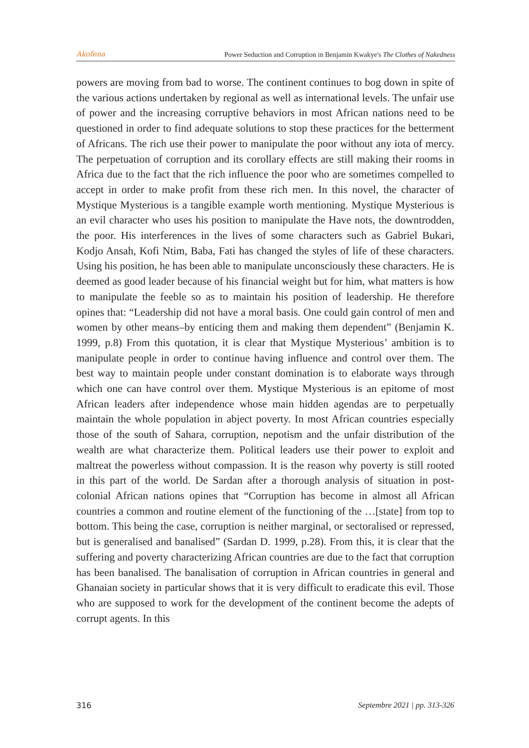Akofena Power Seduction and Corruption in Benjamin Kwakye's The Clothes of Nakedness
powers are moving from bad to worse. The continent continues to bog down in spite of the various actions undertaken by regional as well as international levels. The unfair use of power and the increasing corruptive behaviors in most African nations need to be questioned in order to find adequate solutions to stop these practices for the betterment of Africans. The rich use their power to manipulate the poor without any iota of mercy. The perpetuation of corruption and its corollary effects are still making their rooms in Africa due to the fact that the rich influence the poor who are sometimes compelled to accept in order to make profit from these rich men. In this novel, the character of Mystique Mysterious is a tangible example worth mentioning. Mystique Mysterious is an evil character who uses his position to manipulate the Have nots, the downtrodden, the poor. His interferences in the lives of some characters such as Gabriel Bukari, Kodjo Ansah, Kofi Ntim, Baba, Fati has changed the styles of life of these characters. Using his position, he has been able to manipulate unconsciously these characters. He is deemed as good leader because of his financial weight but for him, what matters is how to manipulate the feeble so as to maintain his position of leadership. He therefore opines that: “Leadership did not have a moral basis. One could gain control of men and women by other means–by enticing them and making them dependent” (Benjamin K. 1999, p.8) From this quotation, it is clear that Mystique Mysterious’ ambition is to manipulate people in order to continue having influence and control over them. The best way to maintain people under constant domination is to elaborate ways through which one can have control over them. Mystique Mysterious is an epitome of most African leaders after independence whose main hidden agendas are to perpetually maintain the whole population in abject poverty. In most African countries especially those of the south of Sahara, corruption, nepotism and the unfair distribution of the wealth are what characterize them. Political leaders use their power to exploit and maltreat the powerless without compassion. It is the reason why poverty is still rooted in this part of the world. De Sardan after a thorough analysis of situation in post-colonial African nations opines that “Corruption has become in almost all African countries a common and routine element of the functioning of the …[state] from top to bottom. This being the case, corruption is neither marginal, or sectoralised or repressed, but is generalised and banalised” (Sardan D. 1999, p.28). From this, it is clear that the suffering and poverty characterizing African countries are due to the fact that corruption has been banalised. The banalisation of corruption in African countries in general and Ghanaian society in particular shows that it is very difficult to eradicate this evil. Those who are supposed to work for the development of the continent become the adepts of corrupt agents. In this
316 Septembre 2021 | pp. 313-326